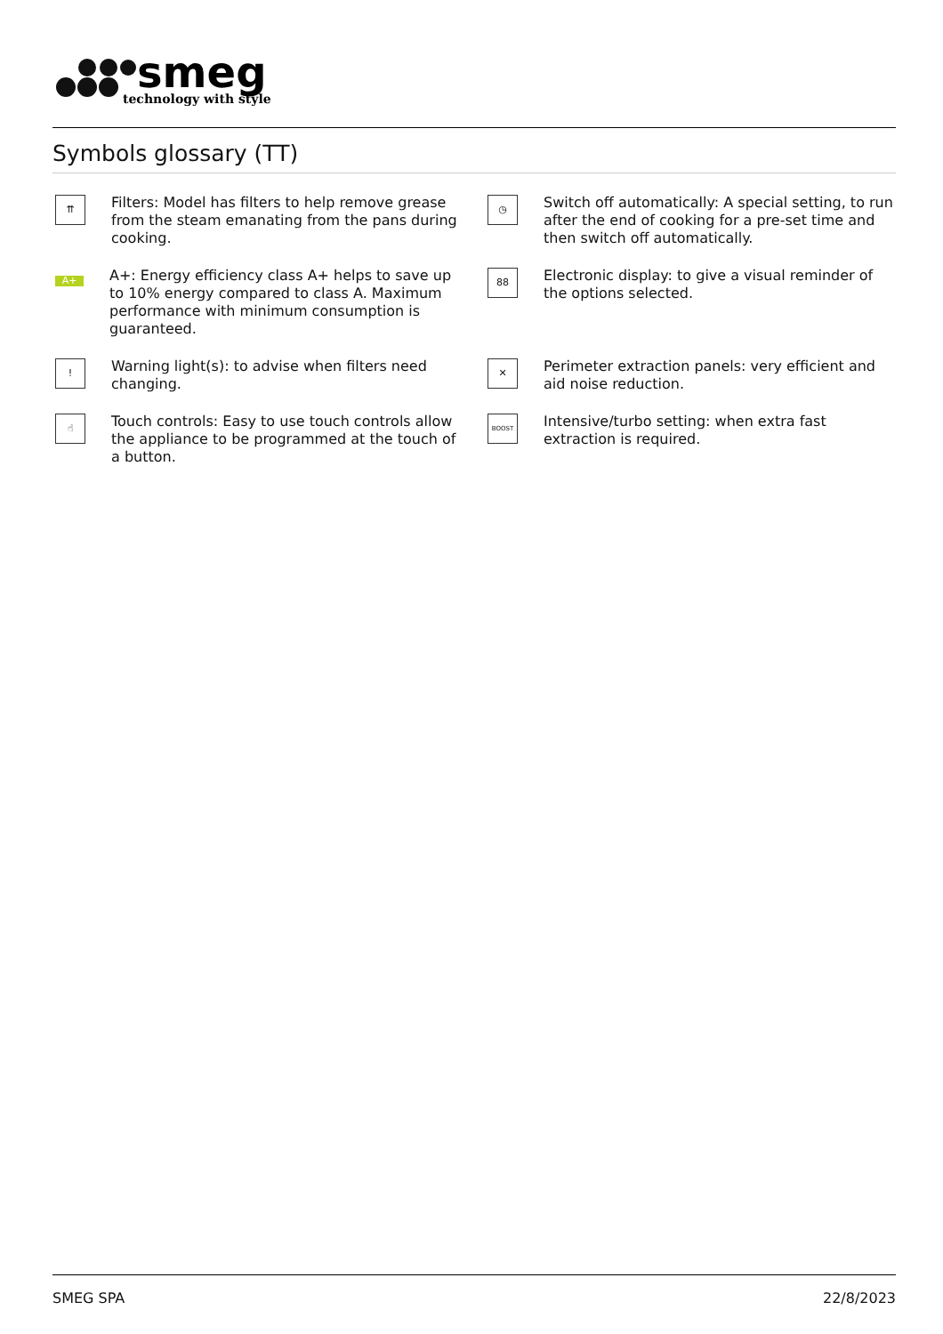smeg
technology with style
Symbols glossary (TT)
⇈
Filters: Model has filters to help remove grease from the steam emanating from the pans during cooking.
◷
Switch off automatically: A special setting, to run after the end of cooking for a pre-set time and then switch off automatically.
A+
A+: Energy efficiency class A+ helps to save up to 10% energy compared to class A. Maximum performance with minimum consumption is guaranteed.
88
Electronic display: to give a visual reminder of the options selected.
!
Warning light(s): to advise when filters need changing.
✕
Perimeter extraction panels: very efficient and aid noise reduction.
☝
Touch controls: Easy to use touch controls allow the appliance to be programmed at the touch of a button.
BOOST
Intensive/turbo setting: when extra fast extraction is required.
SMEG SPA 22/8/2023